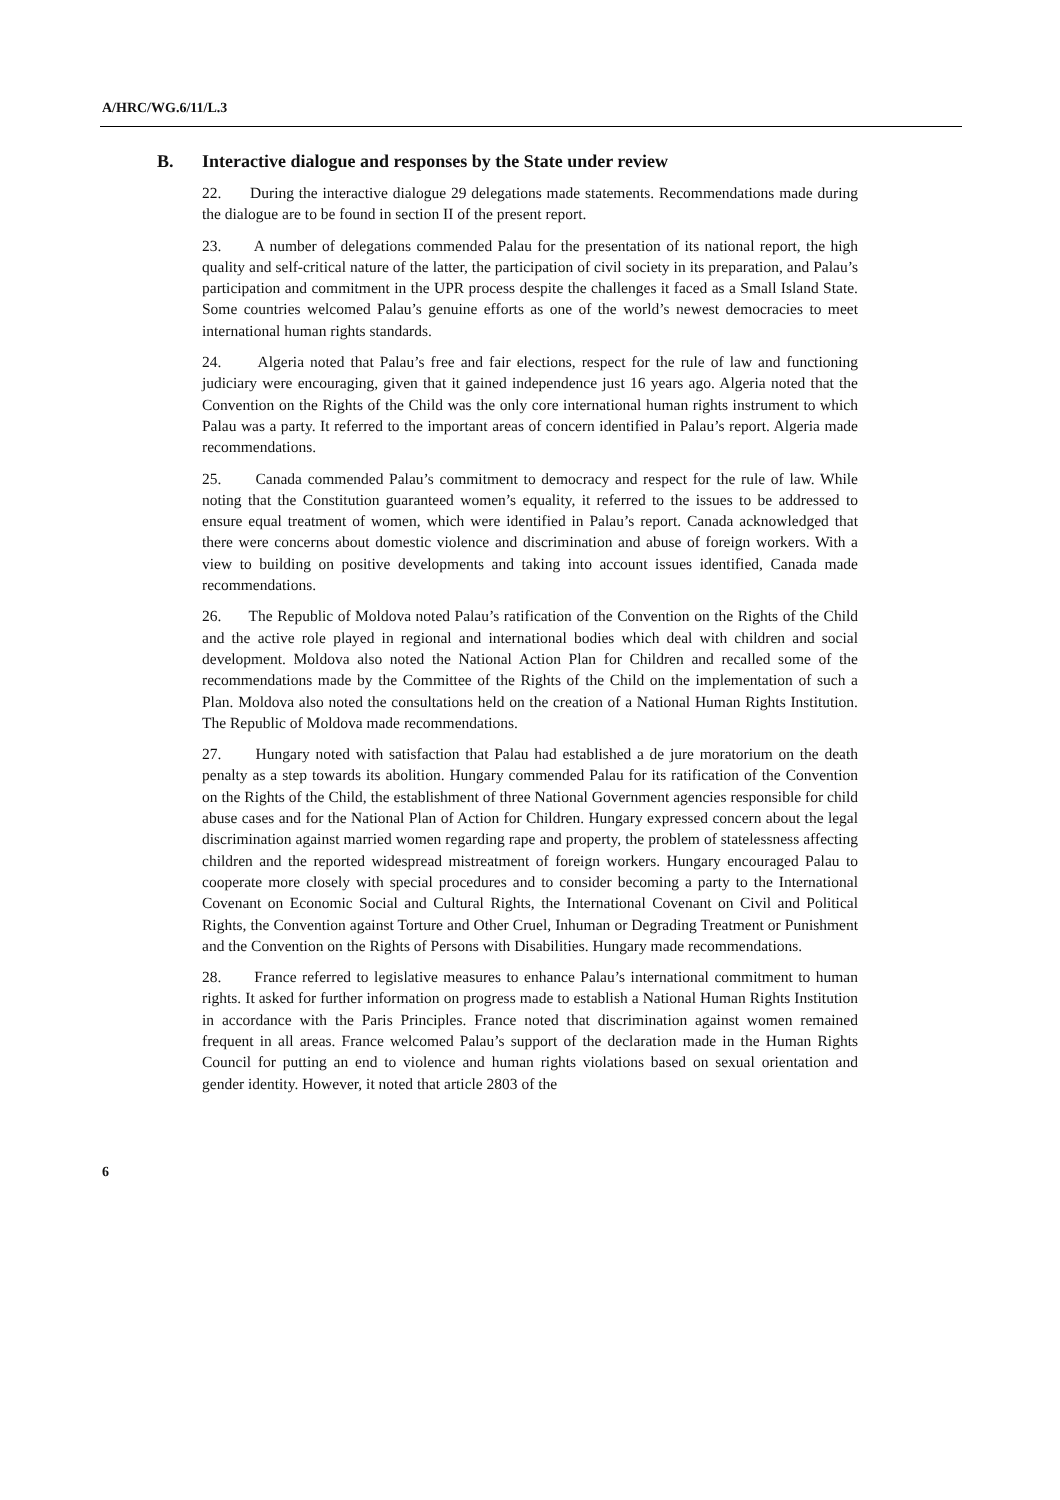A/HRC/WG.6/11/L.3
B. Interactive dialogue and responses by the State under review
22. During the interactive dialogue 29 delegations made statements. Recommendations made during the dialogue are to be found in section II of the present report.
23. A number of delegations commended Palau for the presentation of its national report, the high quality and self-critical nature of the latter, the participation of civil society in its preparation, and Palau’s participation and commitment in the UPR process despite the challenges it faced as a Small Island State. Some countries welcomed Palau’s genuine efforts as one of the world’s newest democracies to meet international human rights standards.
24. Algeria noted that Palau’s free and fair elections, respect for the rule of law and functioning judiciary were encouraging, given that it gained independence just 16 years ago. Algeria noted that the Convention on the Rights of the Child was the only core international human rights instrument to which Palau was a party. It referred to the important areas of concern identified in Palau’s report. Algeria made recommendations.
25. Canada commended Palau’s commitment to democracy and respect for the rule of law. While noting that the Constitution guaranteed women’s equality, it referred to the issues to be addressed to ensure equal treatment of women, which were identified in Palau’s report. Canada acknowledged that there were concerns about domestic violence and discrimination and abuse of foreign workers. With a view to building on positive developments and taking into account issues identified, Canada made recommendations.
26. The Republic of Moldova noted Palau’s ratification of the Convention on the Rights of the Child and the active role played in regional and international bodies which deal with children and social development. Moldova also noted the National Action Plan for Children and recalled some of the recommendations made by the Committee of the Rights of the Child on the implementation of such a Plan. Moldova also noted the consultations held on the creation of a National Human Rights Institution. The Republic of Moldova made recommendations.
27. Hungary noted with satisfaction that Palau had established a de jure moratorium on the death penalty as a step towards its abolition. Hungary commended Palau for its ratification of the Convention on the Rights of the Child, the establishment of three National Government agencies responsible for child abuse cases and for the National Plan of Action for Children. Hungary expressed concern about the legal discrimination against married women regarding rape and property, the problem of statelessness affecting children and the reported widespread mistreatment of foreign workers. Hungary encouraged Palau to cooperate more closely with special procedures and to consider becoming a party to the International Covenant on Economic Social and Cultural Rights, the International Covenant on Civil and Political Rights, the Convention against Torture and Other Cruel, Inhuman or Degrading Treatment or Punishment and the Convention on the Rights of Persons with Disabilities. Hungary made recommendations.
28. France referred to legislative measures to enhance Palau’s international commitment to human rights. It asked for further information on progress made to establish a National Human Rights Institution in accordance with the Paris Principles. France noted that discrimination against women remained frequent in all areas. France welcomed Palau’s support of the declaration made in the Human Rights Council for putting an end to violence and human rights violations based on sexual orientation and gender identity. However, it noted that article 2803 of the
6